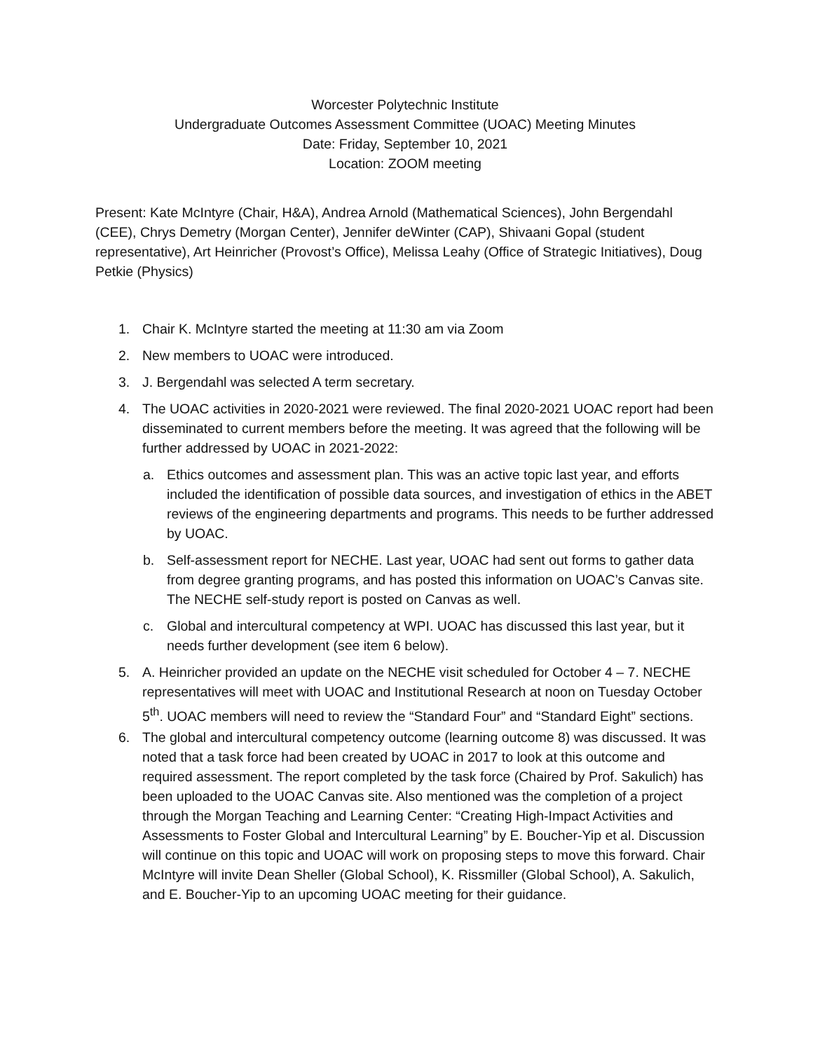Worcester Polytechnic Institute
Undergraduate Outcomes Assessment Committee (UOAC) Meeting Minutes
Date: Friday, September 10, 2021
Location: ZOOM meeting
Present: Kate McIntyre (Chair, H&A), Andrea Arnold (Mathematical Sciences), John Bergendahl (CEE), Chrys Demetry (Morgan Center), Jennifer deWinter (CAP), Shivaani Gopal (student representative), Art Heinricher (Provost’s Office), Melissa Leahy (Office of Strategic Initiatives), Doug Petkie (Physics)
1. Chair K. McIntyre started the meeting at 11:30 am via Zoom
2. New members to UOAC were introduced.
3. J. Bergendahl was selected A term secretary.
4. The UOAC activities in 2020-2021 were reviewed. The final 2020-2021 UOAC report had been disseminated to current members before the meeting. It was agreed that the following will be further addressed by UOAC in 2021-2022:
a. Ethics outcomes and assessment plan. This was an active topic last year, and efforts included the identification of possible data sources, and investigation of ethics in the ABET reviews of the engineering departments and programs. This needs to be further addressed by UOAC.
b. Self-assessment report for NECHE. Last year, UOAC had sent out forms to gather data from degree granting programs, and has posted this information on UOAC’s Canvas site. The NECHE self-study report is posted on Canvas as well.
c. Global and intercultural competency at WPI. UOAC has discussed this last year, but it needs further development (see item 6 below).
5. A. Heinricher provided an update on the NECHE visit scheduled for October 4 – 7. NECHE representatives will meet with UOAC and Institutional Research at noon on Tuesday October 5<sup>th</sup>. UOAC members will need to review the “Standard Four” and “Standard Eight” sections.
6. The global and intercultural competency outcome (learning outcome 8) was discussed. It was noted that a task force had been created by UOAC in 2017 to look at this outcome and required assessment. The report completed by the task force (Chaired by Prof. Sakulich) has been uploaded to the UOAC Canvas site. Also mentioned was the completion of a project through the Morgan Teaching and Learning Center: “Creating High-Impact Activities and Assessments to Foster Global and Intercultural Learning” by E. Boucher-Yip et al. Discussion will continue on this topic and UOAC will work on proposing steps to move this forward. Chair McIntyre will invite Dean Sheller (Global School), K. Rissmiller (Global School), A. Sakulich, and E. Boucher-Yip to an upcoming UOAC meeting for their guidance.